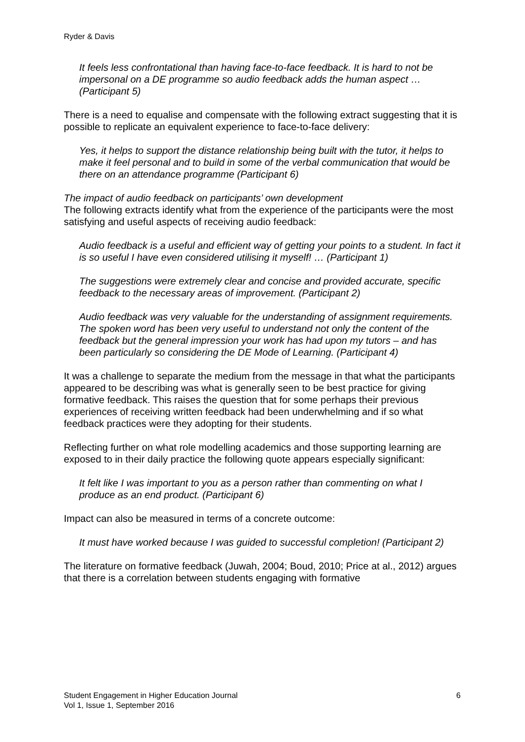Ryder & Davis
It feels less confrontational than having face-to-face feedback. It is hard to not be impersonal on a DE programme so audio feedback adds the human aspect … (Participant 5)
There is a need to equalise and compensate with the following extract suggesting that it is possible to replicate an equivalent experience to face-to-face delivery:
Yes, it helps to support the distance relationship being built with the tutor, it helps to make it feel personal and to build in some of the verbal communication that would be there on an attendance programme (Participant 6)
The impact of audio feedback on participants’ own development
The following extracts identify what from the experience of the participants were the most satisfying and useful aspects of receiving audio feedback:
Audio feedback is a useful and efficient way of getting your points to a student. In fact it is so useful I have even considered utilising it myself! … (Participant 1)
The suggestions were extremely clear and concise and provided accurate, specific feedback to the necessary areas of improvement. (Participant 2)
Audio feedback was very valuable for the understanding of assignment requirements. The spoken word has been very useful to understand not only the content of the feedback but the general impression your work has had upon my tutors – and has been particularly so considering the DE Mode of Learning. (Participant 4)
It was a challenge to separate the medium from the message in that what the participants appeared to be describing was what is generally seen to be best practice for giving formative feedback. This raises the question that for some perhaps their previous experiences of receiving written feedback had been underwhelming and if so what feedback practices were they adopting for their students.
Reflecting further on what role modelling academics and those supporting learning are exposed to in their daily practice the following quote appears especially significant:
It felt like I was important to you as a person rather than commenting on what I produce as an end product. (Participant 6)
Impact can also be measured in terms of a concrete outcome:
It must have worked because I was guided to successful completion! (Participant 2)
The literature on formative feedback (Juwah, 2004; Boud, 2010; Price at al., 2012) argues that there is a correlation between students engaging with formative
Student Engagement in Higher Education Journal
Vol 1, Issue 1, September 2016
6